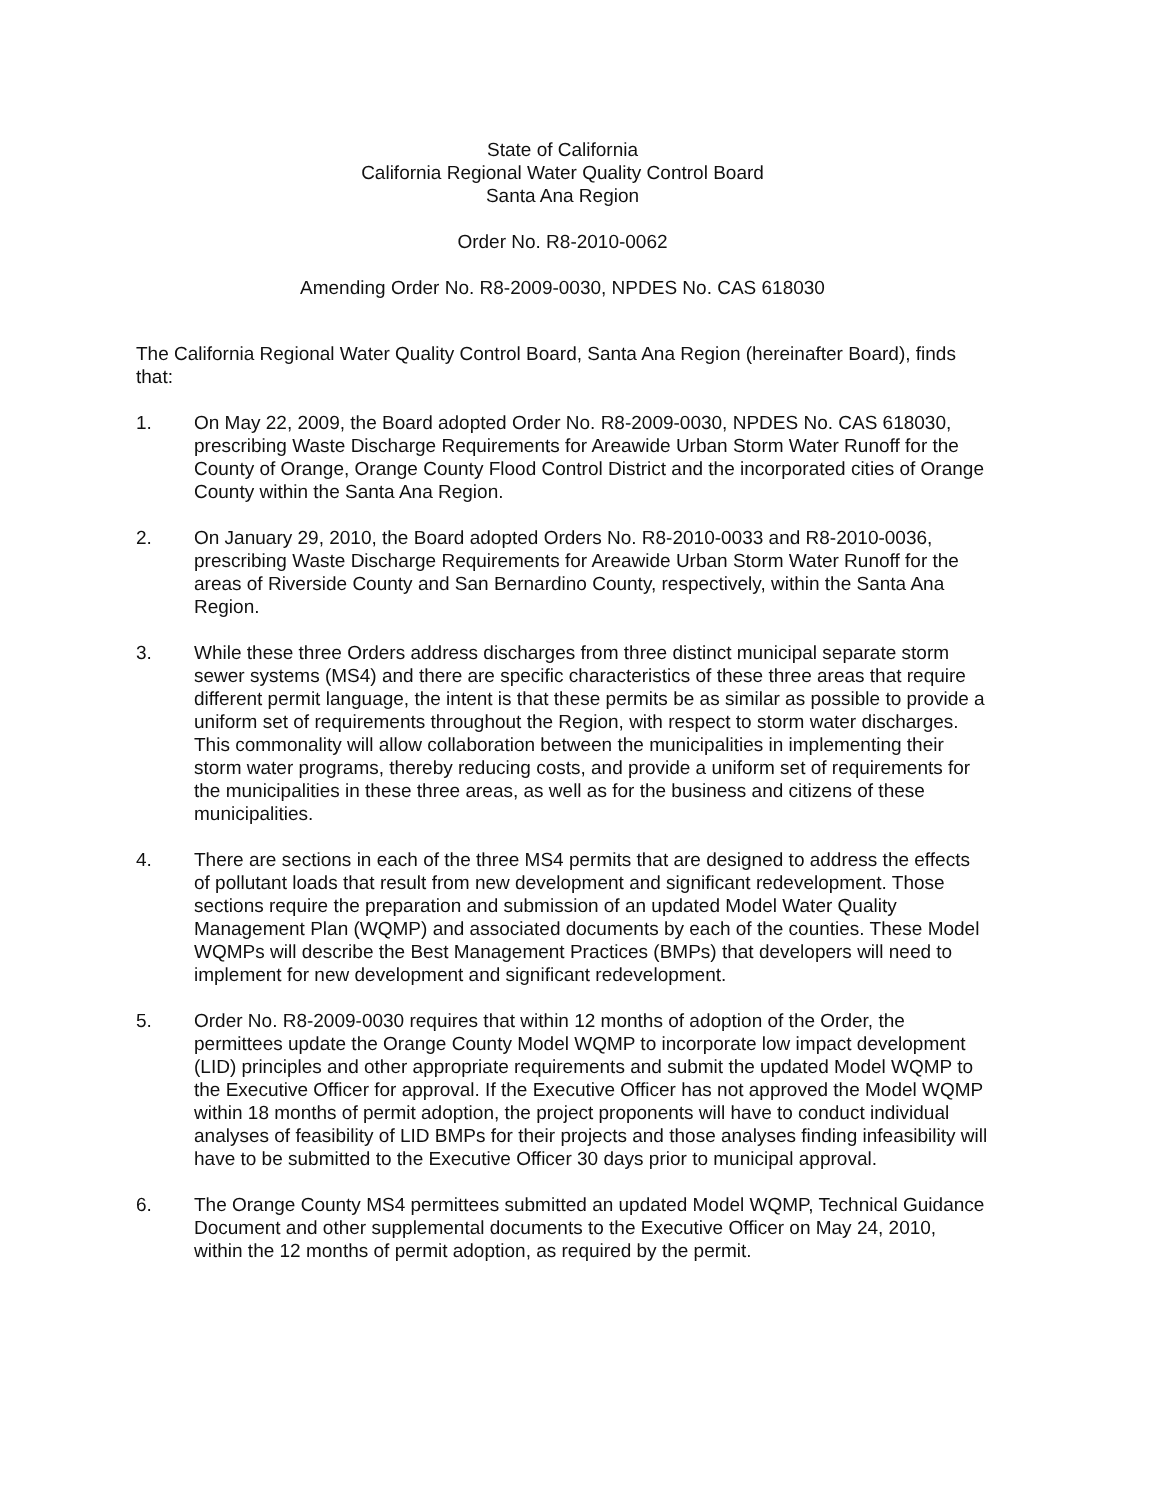State of California
California Regional Water Quality Control Board
Santa Ana Region
Order No. R8-2010-0062
Amending Order No. R8-2009-0030, NPDES No. CAS 618030
The California Regional Water Quality Control Board, Santa Ana Region (hereinafter Board), finds that:
1. On May 22, 2009, the Board adopted Order No. R8-2009-0030, NPDES No. CAS 618030, prescribing Waste Discharge Requirements for Areawide Urban Storm Water Runoff for the County of Orange, Orange County Flood Control District and the incorporated cities of Orange County within the Santa Ana Region.
2. On January 29, 2010, the Board adopted Orders No. R8-2010-0033 and R8-2010-0036, prescribing Waste Discharge Requirements for Areawide Urban Storm Water Runoff for the areas of Riverside County and San Bernardino County, respectively, within the Santa Ana Region.
3. While these three Orders address discharges from three distinct municipal separate storm sewer systems (MS4) and there are specific characteristics of these three areas that require different permit language, the intent is that these permits be as similar as possible to provide a uniform set of requirements throughout the Region, with respect to storm water discharges. This commonality will allow collaboration between the municipalities in implementing their storm water programs, thereby reducing costs, and provide a uniform set of requirements for the municipalities in these three areas, as well as for the business and citizens of these municipalities.
4. There are sections in each of the three MS4 permits that are designed to address the effects of pollutant loads that result from new development and significant redevelopment. Those sections require the preparation and submission of an updated Model Water Quality Management Plan (WQMP) and associated documents by each of the counties. These Model WQMPs will describe the Best Management Practices (BMPs) that developers will need to implement for new development and significant redevelopment.
5. Order No. R8-2009-0030 requires that within 12 months of adoption of the Order, the permittees update the Orange County Model WQMP to incorporate low impact development (LID) principles and other appropriate requirements and submit the updated Model WQMP to the Executive Officer for approval. If the Executive Officer has not approved the Model WQMP within 18 months of permit adoption, the project proponents will have to conduct individual analyses of feasibility of LID BMPs for their projects and those analyses finding infeasibility will have to be submitted to the Executive Officer 30 days prior to municipal approval.
6. The Orange County MS4 permittees submitted an updated Model WQMP, Technical Guidance Document and other supplemental documents to the Executive Officer on May 24, 2010, within the 12 months of permit adoption, as required by the permit.